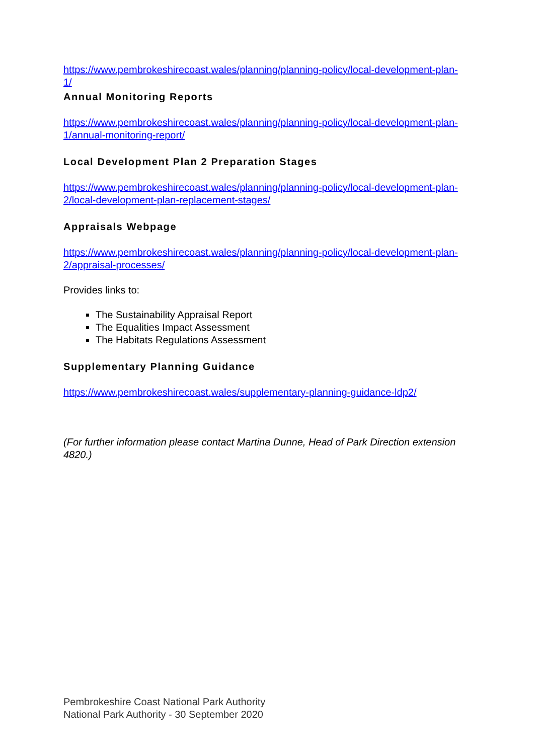https://www.pembrokeshirecoast.wales/planning/planning-policy/local-development-plan-1/
Annual Monitoring Reports
https://www.pembrokeshirecoast.wales/planning/planning-policy/local-development-plan-1/annual-monitoring-report/
Local Development Plan 2 Preparation Stages
https://www.pembrokeshirecoast.wales/planning/planning-policy/local-development-plan-2/local-development-plan-replacement-stages/
Appraisals Webpage
https://www.pembrokeshirecoast.wales/planning/planning-policy/local-development-plan-2/appraisal-processes/
Provides links to:
The Sustainability Appraisal Report
The Equalities Impact Assessment
The Habitats Regulations Assessment
Supplementary Planning Guidance
https://www.pembrokeshirecoast.wales/supplementary-planning-guidance-ldp2/
(For further information please contact Martina Dunne, Head of Park Direction extension 4820.)
Pembrokeshire Coast National Park Authority
National Park Authority - 30 September 2020